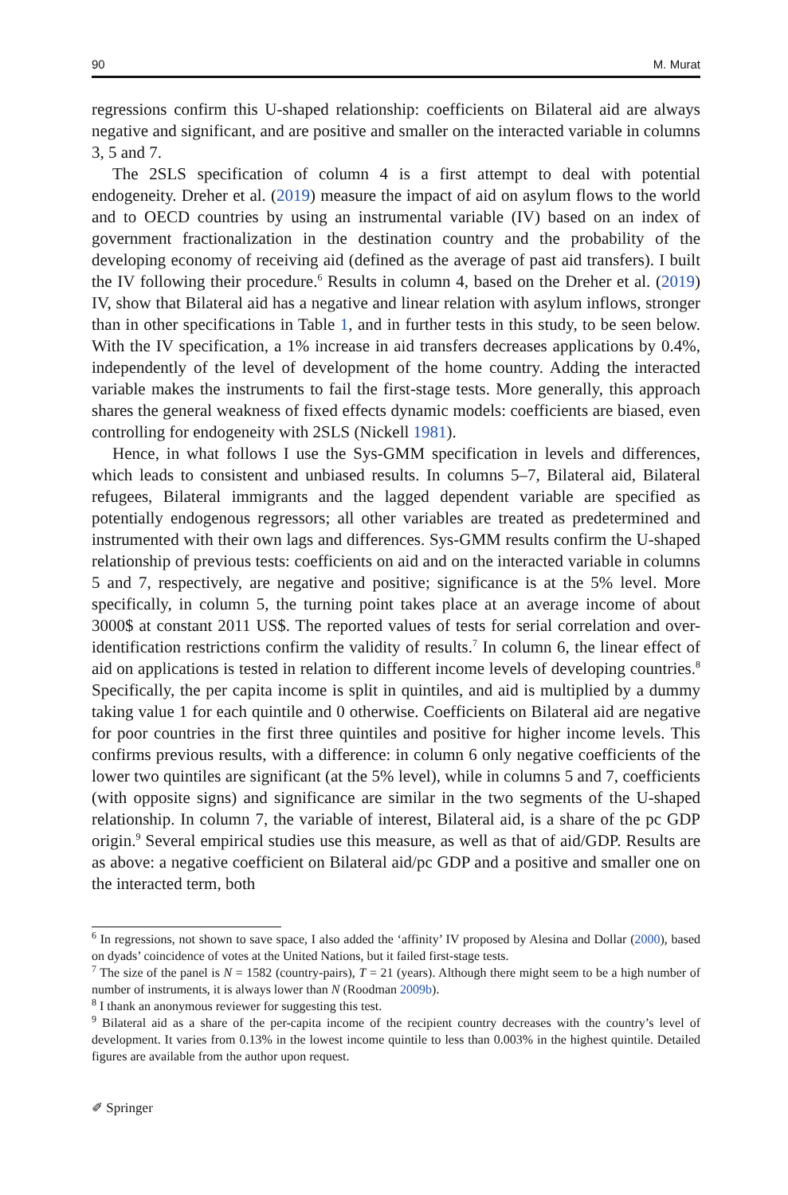90 M. Murat
regressions confirm this U-shaped relationship: coefficients on Bilateral aid are always negative and significant, and are positive and smaller on the interacted variable in columns 3, 5 and 7.
The 2SLS specification of column 4 is a first attempt to deal with potential endogeneity. Dreher et al. (2019) measure the impact of aid on asylum flows to the world and to OECD countries by using an instrumental variable (IV) based on an index of government fractionalization in the destination country and the probability of the developing economy of receiving aid (defined as the average of past aid transfers). I built the IV following their procedure.<sup>6</sup> Results in column 4, based on the Dreher et al. (2019) IV, show that Bilateral aid has a negative and linear relation with asylum inflows, stronger than in other specifications in Table 1, and in further tests in this study, to be seen below. With the IV specification, a 1% increase in aid transfers decreases applications by 0.4%, independently of the level of development of the home country. Adding the interacted variable makes the instruments to fail the first-stage tests. More generally, this approach shares the general weakness of fixed effects dynamic models: coefficients are biased, even controlling for endogeneity with 2SLS (Nickell 1981).
Hence, in what follows I use the Sys-GMM specification in levels and differences, which leads to consistent and unbiased results. In columns 5–7, Bilateral aid, Bilateral refugees, Bilateral immigrants and the lagged dependent variable are specified as potentially endogenous regressors; all other variables are treated as predetermined and instrumented with their own lags and differences. Sys-GMM results confirm the U-shaped relationship of previous tests: coefficients on aid and on the interacted variable in columns 5 and 7, respectively, are negative and positive; significance is at the 5% level. More specifically, in column 5, the turning point takes place at an average income of about 3000$ at constant 2011 US$. The reported values of tests for serial correlation and over-identification restrictions confirm the validity of results.<sup>7</sup> In column 6, the linear effect of aid on applications is tested in relation to different income levels of developing countries.<sup>8</sup> Specifically, the per capita income is split in quintiles, and aid is multiplied by a dummy taking value 1 for each quintile and 0 otherwise. Coefficients on Bilateral aid are negative for poor countries in the first three quintiles and positive for higher income levels. This confirms previous results, with a difference: in column 6 only negative coefficients of the lower two quintiles are significant (at the 5% level), while in columns 5 and 7, coefficients (with opposite signs) and significance are similar in the two segments of the U-shaped relationship. In column 7, the variable of interest, Bilateral aid, is a share of the pc GDP origin.<sup>9</sup> Several empirical studies use this measure, as well as that of aid/GDP. Results are as above: a negative coefficient on Bilateral aid/pc GDP and a positive and smaller one on the interacted term, both
<sup>6</sup> In regressions, not shown to save space, I also added the ‘affinity’ IV proposed by Alesina and Dollar (2000), based on dyads’ coincidence of votes at the United Nations, but it failed first-stage tests.
<sup>7</sup> The size of the panel is N = 1582 (country-pairs), T = 21 (years). Although there might seem to be a high number of number of instruments, it is always lower than N (Roodman 2009b).
<sup>8</sup> I thank an anonymous reviewer for suggesting this test.
<sup>9</sup> Bilateral aid as a share of the per-capita income of the recipient country decreases with the country’s level of development. It varies from 0.13% in the lowest income quintile to less than 0.003% in the highest quintile. Detailed figures are available from the author upon request.
✐ Springer